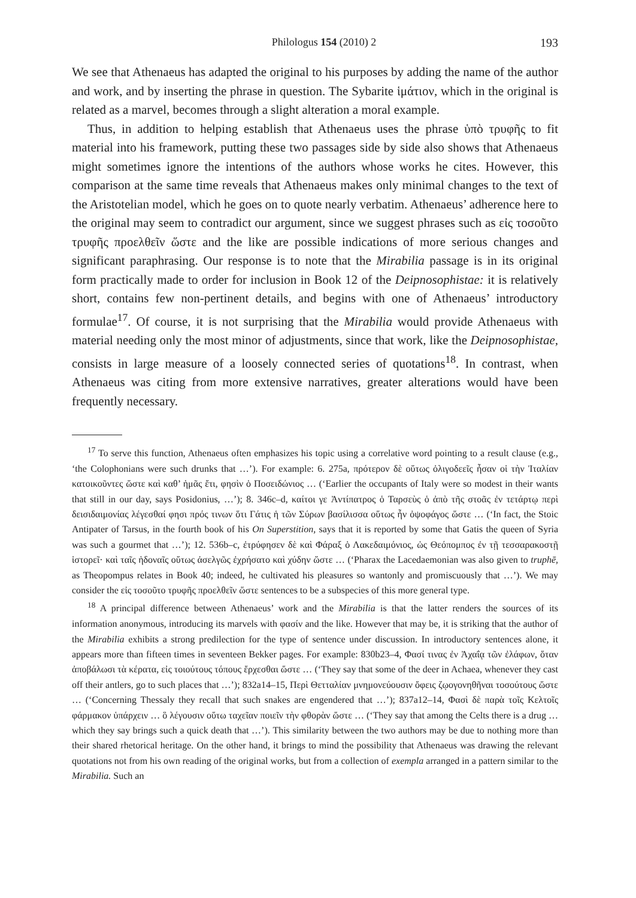Philologus 154 (2010) 2 193
We see that Athenaeus has adapted the original to his purposes by adding the name of the author and work, and by inserting the phrase in question. The Sybarite ἱμάτιον, which in the original is related as a marvel, becomes through a slight alteration a moral example.
Thus, in addition to helping establish that Athenaeus uses the phrase ὑπὸ τρυφῆς to fit material into his framework, putting these two passages side by side also shows that Athenaeus might sometimes ignore the intentions of the authors whose works he cites. However, this comparison at the same time reveals that Athenaeus makes only minimal changes to the text of the Aristotelian model, which he goes on to quote nearly verbatim. Athenaeus’ adherence here to the original may seem to contradict our argument, since we suggest phrases such as εἰς τοσοῦτο τρυφῆς προελθεῖν ὥστε and the like are possible indications of more serious changes and significant paraphrasing. Our response is to note that the Mirabilia passage is in its original form practically made to order for inclusion in Book 12 of the Deipnosophistae: it is relatively short, contains few non-pertinent details, and begins with one of Athenaeus’ introductory formulae<sup>17</sup>. Of course, it is not surprising that the Mirabilia would provide Athenaeus with material needing only the most minor of adjustments, since that work, like the Deipnosophistae, consists in large measure of a loosely connected series of quotations<sup>18</sup>. In contrast, when Athenaeus was citing from more extensive narratives, greater alterations would have been frequently necessary.
<sup>17</sup> To serve this function, Athenaeus often emphasizes his topic using a correlative word pointing to a result clause (e.g., ‘the Colophonians were such drunks that …’). For example: 6. 275a, πρότερον δὲ οὕτως ὀλιγοδεεῖς ἦσαν οἱ τὴν Ἰταλίαν κατοικοῦντες ὥστε καὶ καθ’ ἡμᾶς ἔτι, φησὶν ὁ Ποσειδώνιος … (‘Earlier the occupants of Italy were so modest in their wants that still in our day, says Posidonius, …’); 8. 346c–d, καίτοι γε Ἀντίπατρος ὁ Ταρσεὺς ὁ ἀπὸ τῆς στοᾶς ἐν τετάρτῳ περὶ δεισιδαιμονίας λέγεσθαί φησι πρός τινων ὅτι Γάτις ἡ τῶν Σύρων βασίλισσα οὕτως ἦν ὀψοφάγος ὥστε … (‘In fact, the Stoic Antipater of Tarsus, in the fourth book of his On Superstition, says that it is reported by some that Gatis the queen of Syria was such a gourmet that …’); 12. 536b–c, ἐτρύφησεν δὲ καὶ Φάραξ ὁ Λακεδαιμόνιος, ὡς Θεόπομπος ἐν τῇ τεσσαρακοστῇ ἱστορεῖ· καὶ ταῖς ἡδοναῖς οὕτως ἀσελγῶς ἐχρήσατο καὶ χύδην ὥστε … (‘Pharax the Lacedaemonian was also given to truphē, as Theopompus relates in Book 40; indeed, he cultivated his pleasures so wantonly and promiscuously that …’). We may consider the εἰς τοσοῦτο τρυφῆς προελθεῖν ὥστε sentences to be a subspecies of this more general type.
<sup>18</sup> A principal difference between Athenaeus’ work and the Mirabilia is that the latter renders the sources of its information anonymous, introducing its marvels with φασίν and the like. However that may be, it is striking that the author of the Mirabilia exhibits a strong predilection for the type of sentence under discussion. In introductory sentences alone, it appears more than fifteen times in seventeen Bekker pages. For example: 830b23–4, Φασί τινας ἐν Ἀχαΐᾳ τῶν ἐλάφων, ὅταν ἀποβάλωσι τὰ κέρατα, εἰς τοιούτους τόπους ἔρχεσθαι ὥστε … (‘They say that some of the deer in Achaea, whenever they cast off their antlers, go to such places that …’); 832a14–15, Περὶ Θετταλίαν μνημονεύουσιν ὄφεις ζῳογονηθῆναι τοσούτους ὥστε … (‘Concerning Thessaly they recall that such snakes are engendered that …’); 837a12–14, Φασὶ δὲ παρὰ τοῖς Κελτοῖς φάρμακον ὑπάρχειν … ὃ λέγουσιν οὕτω ταχεῖαν ποιεῖν τὴν φθορὰν ὥστε … (‘They say that among the Celts there is a drug … which they say brings such a quick death that …’). This similarity between the two authors may be due to nothing more than their shared rhetorical heritage. On the other hand, it brings to mind the possibility that Athenaeus was drawing the relevant quotations not from his own reading of the original works, but from a collection of exempla arranged in a pattern similar to the Mirabilia. Such an